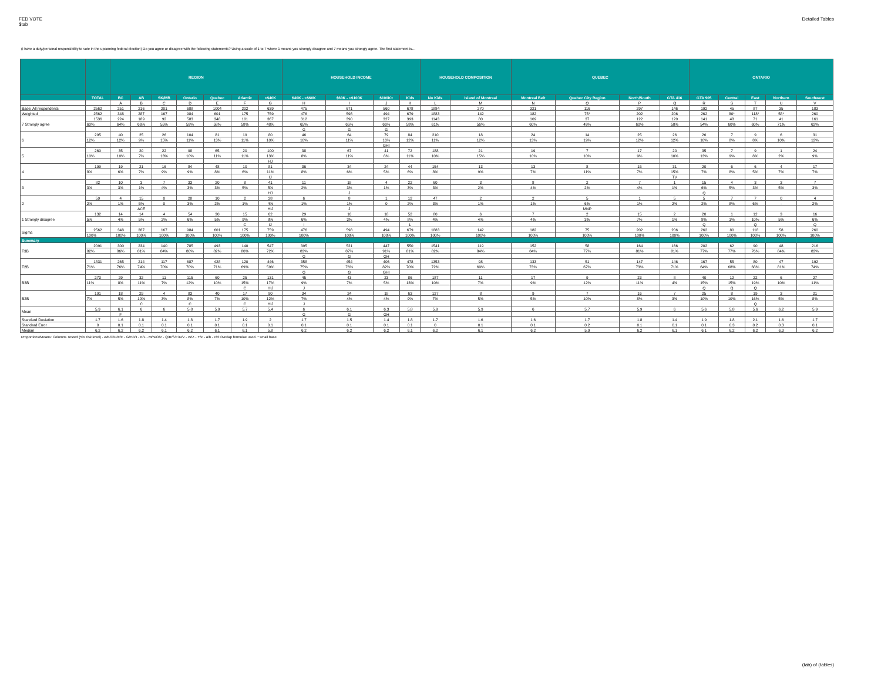FED VOTE
$tab
Detailed Tables
(I have a duty/personal responsibility to vote in the upcoming federal election) Do you agree or disagree with the following statements? Using a scale of 1 to 7 where 1 means you strongly disagree and 7 means you strongly agree. The first statement is…
| | | REGION | | | | | | | HOUSEHOLD INCOME | | | | HOUSEHOLD COMPOSITION | | QUEBEC | | | | ONTARIO | | | | |
| --- | --- | --- | --- | --- | --- | --- | --- | --- | --- | --- | --- | --- | --- | --- | --- | --- | --- | --- | --- | --- | --- | --- | --- |
| | TOTAL | BC | AB | SK/MB | Ontario | Quebec | Atlantic | <$40K | $40K - <$60K | $60K - <$100K | $100K+ | Kids | No Kids | Island of Montreal | Montreal Belt | Quebec City Region | North/South | GTA 416 | GTA 905 | Central | East | Northern | Southwest |
| | | A | B | C | D | E | F | G | H | I | J | K | L | M | N | O | P | Q | R | S | T | U | V |
| Base: All respondents | 2562 | 251 | 216 | 201 | 688 | 1004 | 202 | 639 | 475 | 671 | 560 | 678 | 1884 | 270 | 321 | 116 | 297 | 146 | 192 | 45 | 87 | 35 | 183 |
| Weighted | 2562 | 348 | 287 | 167 | 984 | 601 | 175 | 759 | 476 | 598 | 494 | 679 | 1883 | 142 | 182 | 75* | 202 | 206 | 262 | 80* | 118* | 58* | 260 |
| 7 Strongly agree | 1536 | 224 | 189 | 92 | 583 | 348 | 101 | 367 | 312 | 390 | 327 | 393 | 1143 | 80 | 109 | 37 | 122 | 120 | 141 | 48 | 71 | 41 | 161 |
| | 60% | 64% | 66% | 55% | 59% | 58% | 58% | 48% | 65% | 65% | 66% | 58% | 61% | 56% | 60% | 49% | 60% | 58% | 54% | 60% | 60% | 71% | 62% |
| | | | | | | | | | G | G | G | | | | | | | | | | | | |
| 6 | 295 | 40 | 25 | 26 | 104 | 81 | 19 | 80 | 46 | 64 | 79 | 84 | 210 | 18 | 24 | 14 | 25 | 26 | 26 | 7 | 9 | 6 | 31 |
| | 12% | 12% | 9% | 15% | 11% | 13% | 11% | 10% | 10% | 11% | 16% | 12% | 11% | 12% | 13% | 19% | 12% | 12% | 10% | 8% | 8% | 10% | 12% |
| | | | | | | | | | | | GHI | | | | | | | | | | | | |
| 5 | 260 | 35 | 20 | 22 | 98 | 65 | 20 | 100 | 38 | 67 | 41 | 72 | 188 | 21 | 19 | 7 | 17 | 20 | 35 | 7 | 9 | 1 | 24 |
| | 10% | 10% | 7% | 13% | 10% | 11% | 11% | 13% | 8% | 11% | 8% | 11% | 10% | 15% | 10% | 10% | 9% | 10% | 13% | 9% | 8% | 2% | 9% |
| | | | | | | | | HJ | | | | | | | | | | | | | | | |
| 4 | 199 | 19 | 21 | 16 | 84 | 48 | 10 | 81 | 36 | 34 | 24 | 44 | 154 | 13 | 13 | 8 | 15 | 31 | 20 | 6 | 6 | 4 | 17 |
| | 8% | 6% | 7% | 9% | 9% | 8% | 6% | 11% | 8% | 6% | 5% | 6% | 8% | 9% | 7% | 11% | 7% | 15% | 7% | 8% | 5% | 7% | 7% |
| | | | | | | | | IJ | | | | | | | | | | TV | | | | | |
| 3 | 82 | 10 | 3 | 7 | 33 | 20 | 8 | 41 | 11 | 18 | 4 | 22 | 60 | 3 | 8 | 2 | 7 | 1 | 15 | 4 | 3 | 3 | 7 |
| | 3% | 3% | 1% | 4% | 3% | 3% | 5% | 5% | 2% | 3% | 1% | 3% | 3% | 2% | 4% | 2% | 4% | 1% | 6% | 5% | 3% | 5% | 3% |
| | | | | | | | | HJ | | J | | | | | | | | | Q | | | | |
| 2 | 59 | 4 | 15 | 0 | 28 | 10 | 2 | 28 | 6 | 8 | 1 | 12 | 47 | 2 | 2 | 5 | 1 | 5 | 5 | 7 | 7 | 0 | 4 |
| | 2% | 1% | 5% | 0 | 3% | 2% | 1% | 4% | 1% | 1% | 0 | 2% | 3% | 1% | 1% | 6% | 1% | 2% | 2% | 8% | 6% | - | 2% |
| | | | ACE | | | | | HIJ | | J | | | | | | MNP | | | | | | | |
| 1 Strongly disagree | 132 | 14 | 14 | 4 | 54 | 30 | 15 | 62 | 29 | 16 | 18 | 52 | 80 | 6 | 7 | 2 | 15 | 2 | 20 | 1 | 12 | 3 | 16 |
| | 5% | 4% | 5% | 2% | 6% | 5% | 9% | 8% | 6% | 3% | 4% | 8% | 4% | 4% | 4% | 3% | 7% | 1% | 8% | 1% | 10% | 5% | 6% |
| | | | | | | | C | IJ | I | | | L | | | | | | | Q | | Q | | Q |
| Sigma | 2562 | 348 | 287 | 167 | 984 | 601 | 175 | 759 | 476 | 598 | 494 | 679 | 1883 | 142 | 182 | 75 | 202 | 206 | 262 | 80 | 118 | 58 | 260 |
| | 100% | 100% | 100% | 100% | 100% | 100% | 100% | 100% | 100% | 100% | 100% | 100% | 100% | 100% | 100% | 100% | 100% | 100% | 100% | 100% | 100% | 100% | 100% |
| Summary | | | | | | | | | | | | | | | | | | | | | | | |
| T3B | 2091 | 300 | 234 | 140 | 785 | 493 | 140 | 547 | 395 | 521 | 447 | 550 | 1541 | 119 | 152 | 58 | 164 | 166 | 202 | 62 | 90 | 48 | 216 |
| | 82% | 86% | 81% | 84% | 80% | 82% | 80% | 72% | 83% | 87% | 91% | 81% | 82% | 84% | 84% | 77% | 81% | 81% | 77% | 77% | 76% | 84% | 83% |
| | | | | | | | | | G | G | GH | | | | | | | | | | | | |
| T2B | 1831 | 265 | 214 | 117 | 687 | 428 | 120 | 446 | 358 | 454 | 406 | 478 | 1353 | 98 | 133 | 51 | 147 | 146 | 167 | 55 | 80 | 47 | 192 |
| | 71% | 76% | 74% | 70% | 70% | 71% | 69% | 59% | 75% | 76% | 82% | 70% | 72% | 69% | 73% | 67% | 73% | 71% | 64% | 68% | 68% | 81% | 74% |
| | | | | | | | | | G | G | GHI | | | | | | | | | | | | |
| B3B | 273 | 29 | 32 | 11 | 115 | 60 | 25 | 131 | 45 | 43 | 23 | 86 | 187 | 11 | 17 | 9 | 23 | 8 | 40 | 12 | 22 | 6 | 27 |
| | 11% | 8% | 11% | 7% | 12% | 10% | 15% | 17% | 9% | 7% | 5% | 13% | 10% | 7% | 9% | 12% | 11% | 4% | 15% | 15% | 19% | 10% | 11% |
| | | | | | | | C | HIJ | J | | | | | | | | | | Q | Q | Q | | |
| B2B | 191 | 18 | 29 | 4 | 83 | 40 | 17 | 90 | 34 | 24 | 18 | 63 | 127 | 8 | 9 | 7 | 16 | 7 | 25 | 8 | 19 | 3 | 21 |
| | 7% | 5% | 10% | 3% | 8% | 7% | 10% | 12% | 7% | 4% | 4% | 9% | 7% | 5% | 5% | 10% | 8% | 3% | 10% | 10% | 16% | 5% | 8% |
| | | | C | | C | | C | HIJ | J | | | | | | | | | | | | Q | | |
| Mean | 5.9 | 6.1 | 6 | 6 | 5.8 | 5.9 | 5.7 | 5.4 | 6 | 6.1 | 6.3 | 5.8 | 5.9 | 5.9 | 6 | 5.7 | 5.9 | 6 | 5.6 | 5.8 | 5.6 | 6.2 | 5.9 |
| | | F | | | | | | | G | G | GH | | | | | | | | | | | | |
| Standard Deviation | 1.7 | 1.6 | 1.8 | 1.4 | 1.8 | 1.7 | 1.9 | 2 | 1.7 | 1.5 | 1.4 | 1.8 | 1.7 | 1.6 | 1.6 | 1.7 | 1.8 | 1.4 | 1.9 | 1.8 | 2.1 | 1.6 | 1.7 |
| Standard Error | 0 | 0.1 | 0.1 | 0.1 | 0.1 | 0.1 | 0.1 | 0.1 | 0.1 | 0.1 | 0.1 | 0.1 | 0 | 0.1 | 0.1 | 0.2 | 0.1 | 0.1 | 0.1 | 0.3 | 0.2 | 0.3 | 0.1 |
| Median | 6.2 | 6.2 | 6.2 | 6.1 | 6.2 | 6.1 | 6.1 | 5.8 | 6.2 | 6.2 | 6.2 | 6.1 | 6.2 | 6.1 | 6.2 | 5.9 | 6.2 | 6.1 | 6.1 | 6.2 | 6.2 | 6.3 | 6.2 |
Proportions/Means: Columns Tested (5% risk level) - A/B/C/D/E/F - G/H/I/J - K/L - M/N/O/P - Q/R/S/T/U/V - W/Z - Y/Z - a/b - c/d Overlap formulae used. * small base
(tab) of (tables)